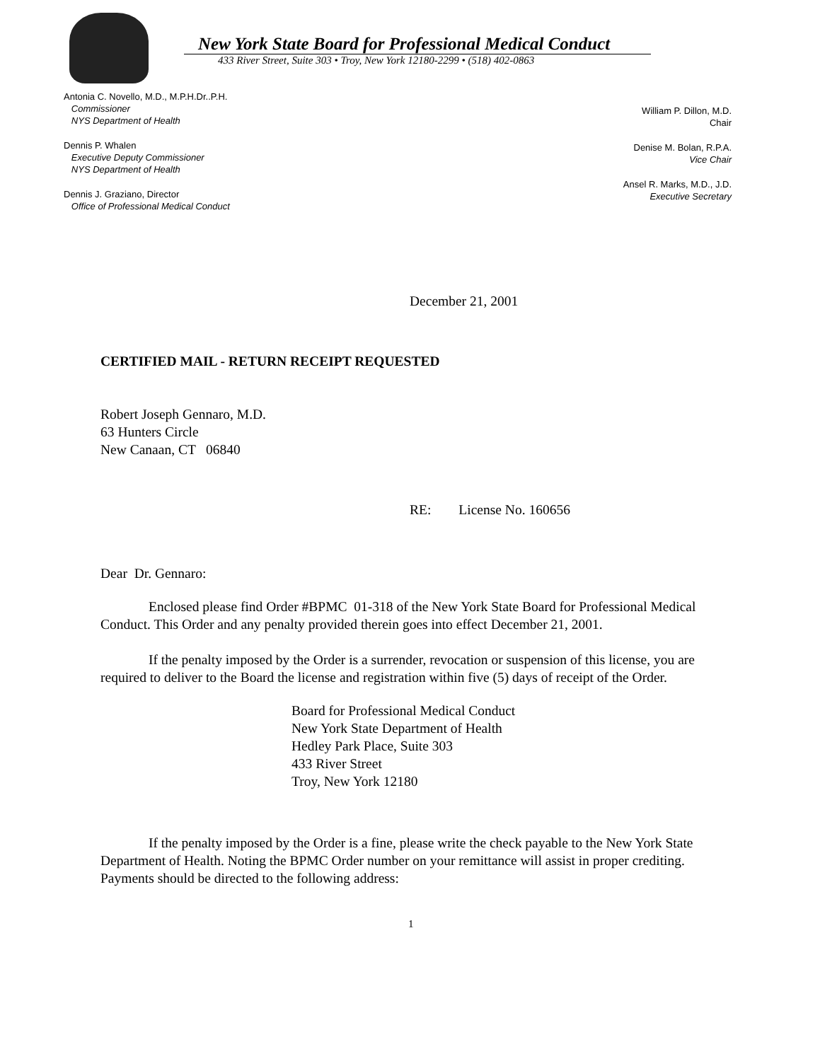New York State Board for Professional Medical Conduct
433 River Street, Suite 303 • Troy, New York 12180-2299 • (518) 402-0863
Antonia C. Novello, M.D., M.P.H.Dr..P.H.
Commissioner
NYS Department of Health
Dennis P. Whalen
Executive Deputy Commissioner
NYS Department of Health
Dennis J. Graziano, Director
Office of Professional Medical Conduct
William P. Dillon, M.D.
Chair
Denise M. Bolan, R.P.A.
Vice Chair
Ansel R. Marks, M.D., J.D.
Executive Secretary
December 21, 2001
CERTIFIED MAIL - RETURN RECEIPT REQUESTED
Robert Joseph Gennaro, M.D.
63 Hunters Circle
New Canaan, CT 06840
RE: License No. 160656
Dear Dr. Gennaro:
Enclosed please find Order #BPMC 01-318 of the New York State Board for Professional Medical Conduct. This Order and any penalty provided therein goes into effect December 21, 2001.
If the penalty imposed by the Order is a surrender, revocation or suspension of this license, you are required to deliver to the Board the license and registration within five (5) days of receipt of the Order.
Board for Professional Medical Conduct
New York State Department of Health
Hedley Park Place, Suite 303
433 River Street
Troy, New York 12180
If the penalty imposed by the Order is a fine, please write the check payable to the New York State Department of Health. Noting the BPMC Order number on your remittance will assist in proper crediting. Payments should be directed to the following address:
1